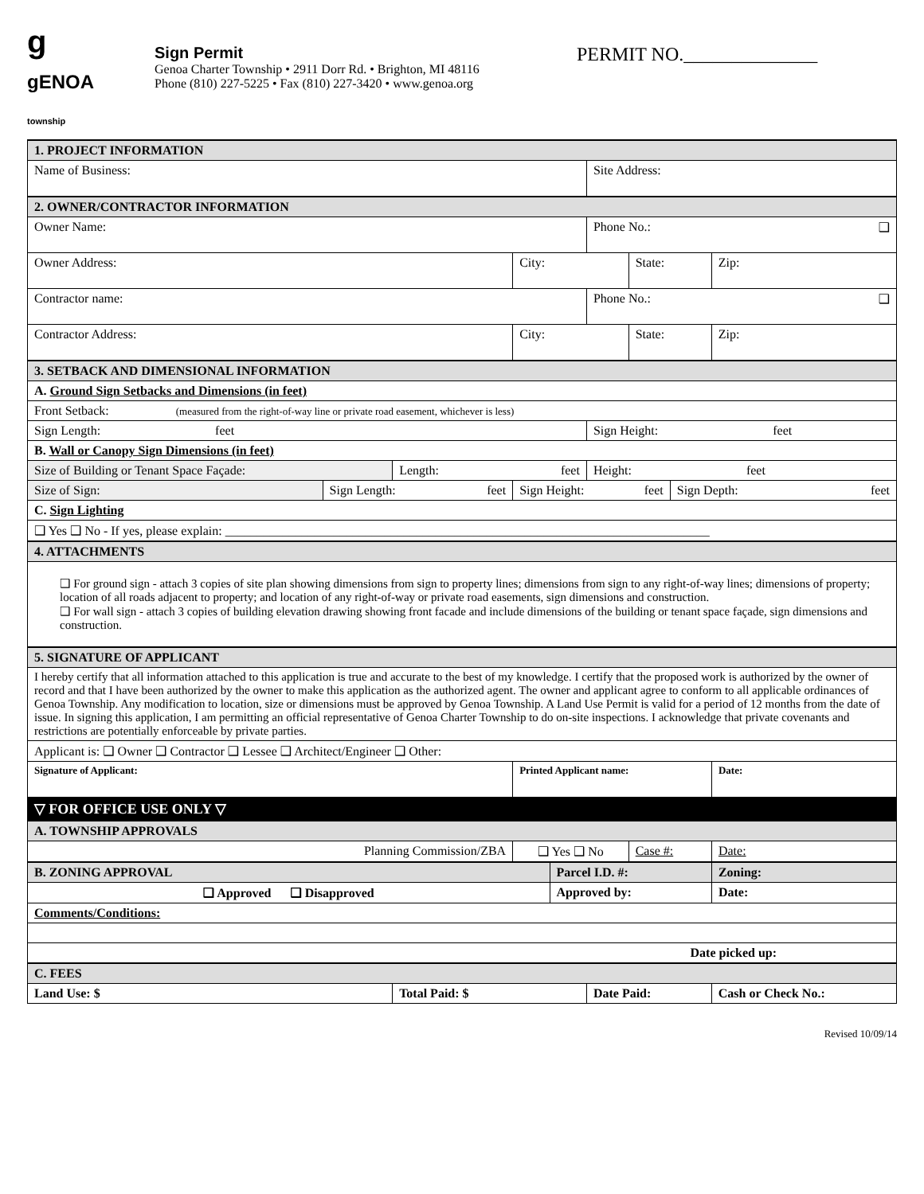g
gENOA
township
Sign Permit
Genoa Charter Township • 2911 Dorr Rd. • Brighton, MI 48116
Phone (810) 227-5225 • Fax (810) 227-3420 • www.genoa.org
PERMIT NO.______________
| 1. PROJECT INFORMATION | | | | | | | | | |
| Name of Business: | | | | | Site Address: | | | | |
| 2. OWNER/CONTRACTOR INFORMATION | | | | | | | | | |
| Owner Name: | | | | | Phone No.: ❑ | | | | |
| Owner Address: | | | City: | | | State: | | Zip: | |
| Contractor name: | | | | | Phone No.: ❑ | | | | |
| Contractor Address: | | | City: | | | State: | | Zip: | |
| 3. SETBACK AND DIMENSIONAL INFORMATION | | | | | | | | | |
| A. Ground Sign Setbacks and Dimensions (in feet) | | | | | | | | | |
| Front Setback: (measured from the right-of-way line or private road easement, whichever is less) | | | | | | | | | |
| Sign Length: feet | | | | | Sign Height: feet | | | | |
| B. Wall or Canopy Sign Dimensions (in feet) | | | | | | | | | |
| Size of Building or Tenant Space Façade: | | Length: feet | | | Height: feet | | | | |
| Size of Sign: | Sign Length: feet | | Sign Height: feet | | | | Sign Depth: feet | | |
| C. Sign Lighting | | | | | | | | | |
| ❑ Yes ❑ No - If yes, please explain: ____________________________________________________________________________ | | | | | | | | | |
| 4. ATTACHMENTS | | | | | | | | | |
| ❑ For ground sign - attach 3 copies of site plan showing dimensions from sign to property lines; dimensions from sign to any right-of-way lines; dimensions of property; location of all roads adjacent to property; and location of any right-of-way or private road easements, sign dimensions and construction. ❑ For wall sign - attach 3 copies of building elevation drawing showing front facade and include dimensions of the building or tenant space façade, sign dimensions and construction. | | | | | | | | | |
| 5. SIGNATURE OF APPLICANT | | | | | | | | | |
| I hereby certify that all information attached to this application is true and accurate to the best of my knowledge. I certify that the proposed work is authorized by the owner of record and that I have been authorized by the owner to make this application as the authorized agent. The owner and applicant agree to conform to all applicable ordinances of Genoa Township. Any modification to location, size or dimensions must be approved by Genoa Township. A Land Use Permit is valid for a period of 12 months from the date of issue. In signing this application, I am permitting an official representative of Genoa Charter Township to do on-site inspections. I acknowledge that private covenants and restrictions are potentially enforceable by private parties. | | | | | | | | | |
| Applicant is: ❑ Owner ❑ Contractor ❑ Lessee ❑ Architect/Engineer ❑ Other: | | | | | | | | | |
| Signature of Applicant: | | | Printed Applicant name: | | | | | | Date: |
| ▽ FOR OFFICE USE ONLY ▽ | | | | | | | | | |
| A. TOWNSHIP APPROVALS | | | | | | | | | |
| Planning Commission/ZBA | | | ❑ Yes ❑ No | | | Case #: | | | Date: |
| B. ZONING APPROVAL | | | | Parcel I.D. #: | | | | | Zoning: |
| ❑ Approved ❑ Disapproved | | | | Approved by: | | | | | Date: |
| Comments/Conditions: | | | | | | | | | |
| Date picked up: | | | | | | | | | |
| C. FEES | | | | | | | | | |
| Land Use: $ | | Total Paid: $ | | | Date Paid: | | | Cash or Check No.: | |
Revised 10/09/14